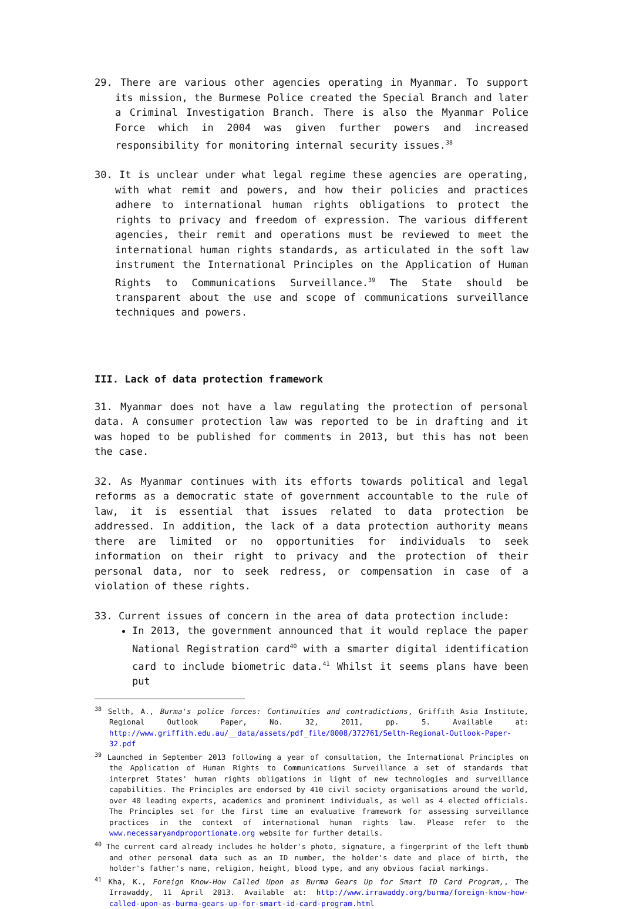29. There are various other agencies operating in Myanmar. To support its mission, the Burmese Police created the Special Branch and later a Criminal Investigation Branch. There is also the Myanmar Police Force which in 2004 was given further powers and increased responsibility for monitoring internal security issues.<sup>38</sup>
30. It is unclear under what legal regime these agencies are operating, with what remit and powers, and how their policies and practices adhere to international human rights obligations to protect the rights to privacy and freedom of expression. The various different agencies, their remit and operations must be reviewed to meet the international human rights standards, as articulated in the soft law instrument the International Principles on the Application of Human Rights to Communications Surveillance.<sup>39</sup> The State should be transparent about the use and scope of communications surveillance techniques and powers.
III. Lack of data protection framework
31. Myanmar does not have a law regulating the protection of personal data. A consumer protection law was reported to be in drafting and it was hoped to be published for comments in 2013, but this has not been the case.
32. As Myanmar continues with its efforts towards political and legal reforms as a democratic state of government accountable to the rule of law, it is essential that issues related to data protection be addressed. In addition, the lack of a data protection authority means there are limited or no opportunities for individuals to seek information on their right to privacy and the protection of their personal data, nor to seek redress, or compensation in case of a violation of these rights.
33. Current issues of concern in the area of data protection include:
In 2013, the government announced that it would replace the paper National Registration card<sup>40</sup> with a smarter digital identification card to include biometric data.<sup>41</sup> Whilst it seems plans have been put
<sup>38</sup> Selth, A., Burma's police forces: Continuities and contradictions, Griffith Asia Institute, Regional Outlook Paper, No. 32, 2011, pp. 5. Available at: http://www.griffith.edu.au/__data/assets/pdf_file/0008/372761/Selth-Regional-Outlook-Paper-32.pdf
<sup>39</sup> Launched in September 2013 following a year of consultation, the International Principles on the Application of Human Rights to Communications Surveillance a set of standards that interpret States' human rights obligations in light of new technologies and surveillance capabilities. The Principles are endorsed by 410 civil society organisations around the world, over 40 leading experts, academics and prominent individuals, as well as 4 elected officials. The Principles set for the first time an evaluative framework for assessing surveillance practices in the context of international human rights law. Please refer to the www.necessaryandproportionate.org website for further details.
<sup>40</sup> The current card already includes he holder's photo, signature, a fingerprint of the left thumb and other personal data such as an ID number, the holder's date and place of birth, the holder's father's name, religion, height, blood type, and any obvious facial markings.
<sup>41</sup> Kha, K., Foreign Know-How Called Upon as Burma Gears Up for Smart ID Card Program,, The Irrawaddy, 11 April 2013. Available at: http://www.irrawaddy.org/burma/foreign-know-how-called-upon-as-burma-gears-up-for-smart-id-card-program.html